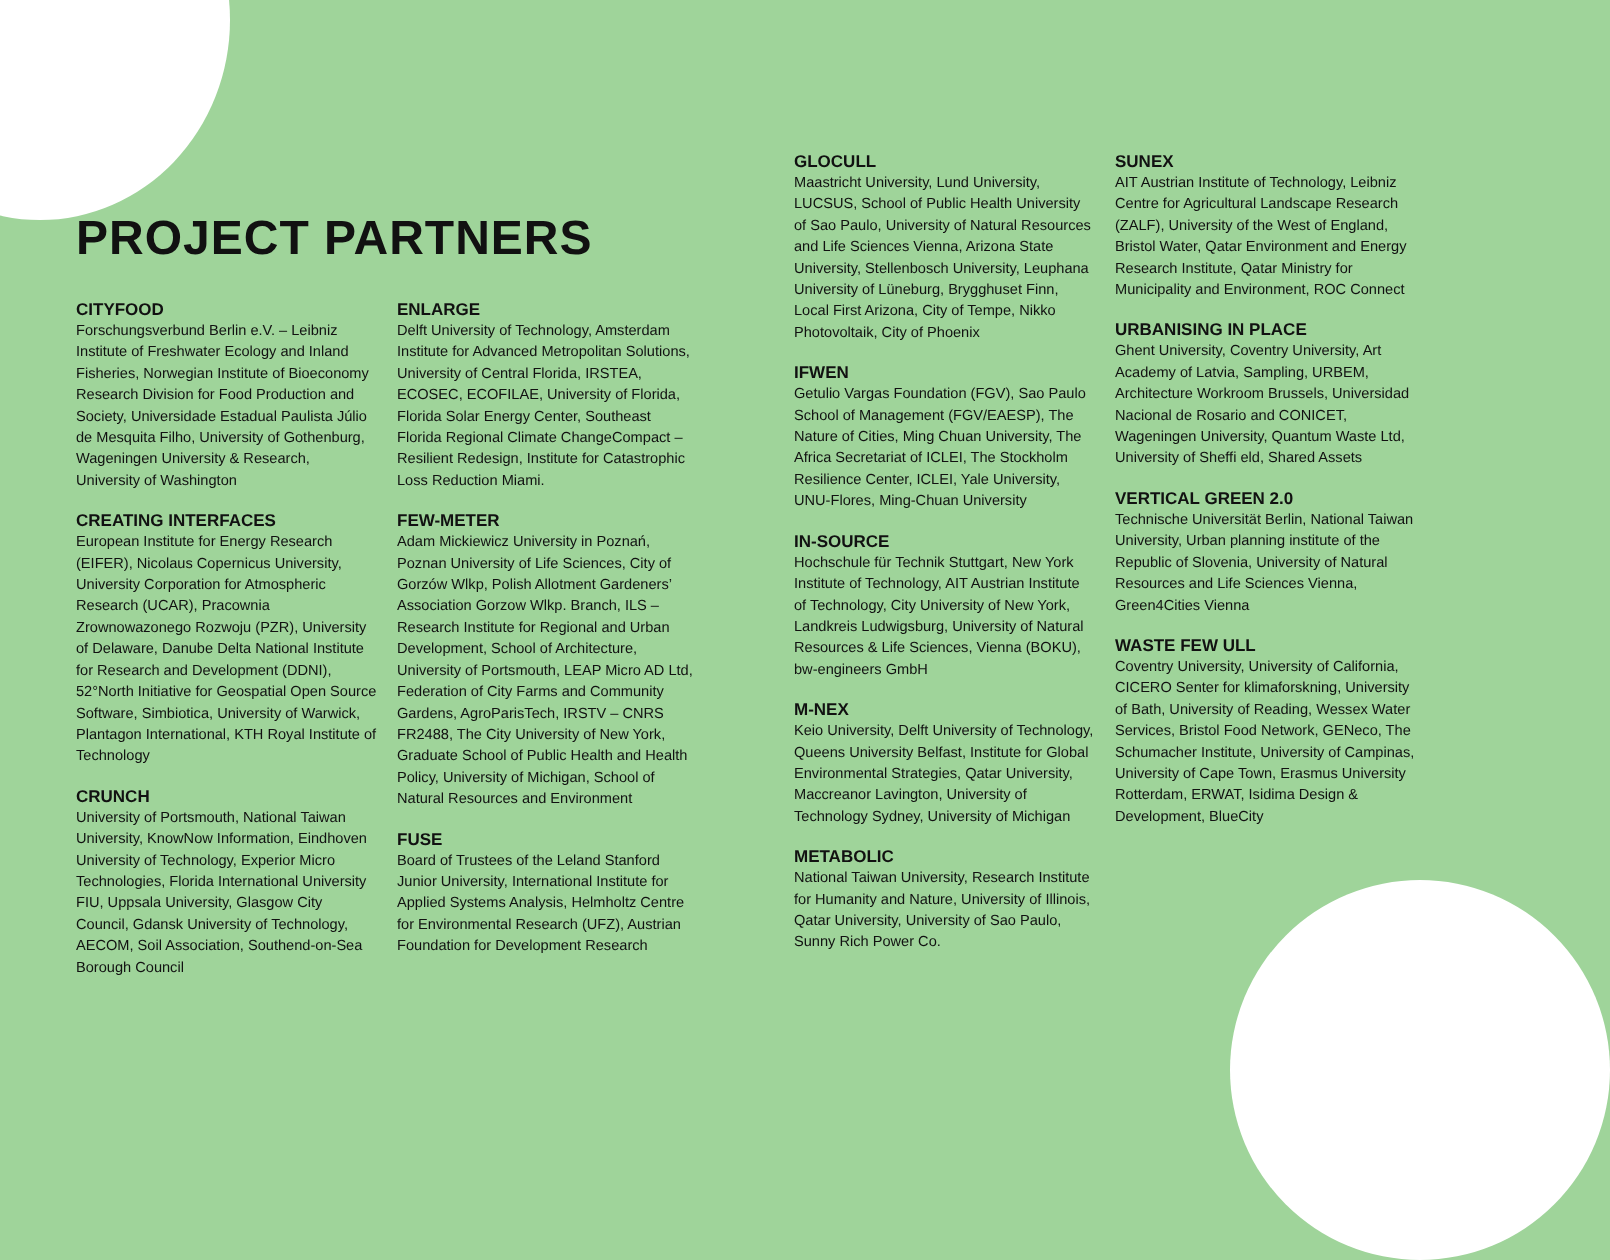PROJECT PARTNERS
CITYFOOD
Forschungsverbund Berlin e.V. – Leibniz Institute of Freshwater Ecology and Inland Fisheries, Norwegian Institute of Bioeconomy Research Division for Food Production and Society, Universidade Estadual Paulista Júlio de Mesquita Filho, University of Gothenburg, Wageningen University & Research, University of Washington
CREATING INTERFACES
European Institute for Energy Research (EIFER), Nicolaus Copernicus University, University Corporation for Atmospheric Research (UCAR), Pracownia Zrownowazonego Rozwoju (PZR), University of Delaware, Danube Delta National Institute for Research and Development (DDNI), 52°North Initiative for Geospatial Open Source Software, Simbiotica, University of Warwick, Plantagon International, KTH Royal Institute of Technology
CRUNCH
University of Portsmouth, National Taiwan University, KnowNow Information, Eindhoven University of Technology, Experior Micro Technologies, Florida International University FIU, Uppsala University, Glasgow City Council, Gdansk University of Technology, AECOM, Soil Association, Southend-on-Sea Borough Council
ENLARGE
Delft University of Technology, Amsterdam Institute for Advanced Metropolitan Solutions, University of Central Florida, IRSTEA, ECOSEC, ECOFILAE, University of Florida, Florida Solar Energy Center, Southeast Florida Regional Climate ChangeCompact – Resilient Redesign, Institute for Catastrophic Loss Reduction Miami.
FEW-METER
Adam Mickiewicz University in Poznań, Poznan University of Life Sciences, City of Gorzów Wlkp, Polish Allotment Gardeners’ Association Gorzow Wlkp. Branch, ILS – Research Institute for Regional and Urban Development, School of Architecture, University of Portsmouth, LEAP Micro AD Ltd, Federation of City Farms and Community Gardens, AgroParisTech, IRSTV – CNRS FR2488, The City University of New York, Graduate School of Public Health and Health Policy, University of Michigan, School of Natural Resources and Environment
FUSE
Board of Trustees of the Leland Stanford Junior University, International Institute for Applied Systems Analysis, Helmholtz Centre for Environmental Research (UFZ), Austrian Foundation for Development Research
GLOCULL
Maastricht University, Lund University, LUCSUS, School of Public Health University of Sao Paulo, University of Natural Resources and Life Sciences Vienna, Arizona State University, Stellenbosch University, Leuphana University of Lüneburg, Brygghuset Finn, Local First Arizona, City of Tempe, Nikko Photovoltaik, City of Phoenix
IFWEN
Getulio Vargas Foundation (FGV), Sao Paulo School of Management (FGV/EAESP), The Nature of Cities, Ming Chuan University, The Africa Secretariat of ICLEI, The Stockholm Resilience Center, ICLEI, Yale University, UNU-Flores, Ming-Chuan University
IN-SOURCE
Hochschule für Technik Stuttgart, New York Institute of Technology, AIT Austrian Institute of Technology, City University of New York, Landkreis Ludwigsburg, University of Natural Resources & Life Sciences, Vienna (BOKU), bw-engineers GmbH
M-NEX
Keio University, Delft University of Technology, Queens University Belfast, Institute for Global Environmental Strategies, Qatar University, Maccreanor Lavington, University of Technology Sydney, University of Michigan
METABOLIC
National Taiwan University, Research Institute for Humanity and Nature, University of Illinois, Qatar University, University of Sao Paulo, Sunny Rich Power Co.
SUNEX
AIT Austrian Institute of Technology, Leibniz Centre for Agricultural Landscape Research (ZALF), University of the West of England, Bristol Water, Qatar Environment and Energy Research Institute, Qatar Ministry for Municipality and Environment, ROC Connect
URBANISING IN PLACE
Ghent University, Coventry University, Art Academy of Latvia, Sampling, URBEM, Architecture Workroom Brussels, Universidad Nacional de Rosario and CONICET, Wageningen University, Quantum Waste Ltd, University of Sheffi eld, Shared Assets
VERTICAL GREEN 2.0
Technische Universität Berlin, National Taiwan University, Urban planning institute of the Republic of Slovenia, University of Natural Resources and Life Sciences Vienna, Green4Cities Vienna
WASTE FEW ULL
Coventry University, University of California, CICERO Senter for klimaforskning, University of Bath, University of Reading, Wessex Water Services, Bristol Food Network, GENeco, The Schumacher Institute, University of Campinas, University of Cape Town, Erasmus University Rotterdam, ERWAT, Isidima Design & Development, BlueCity